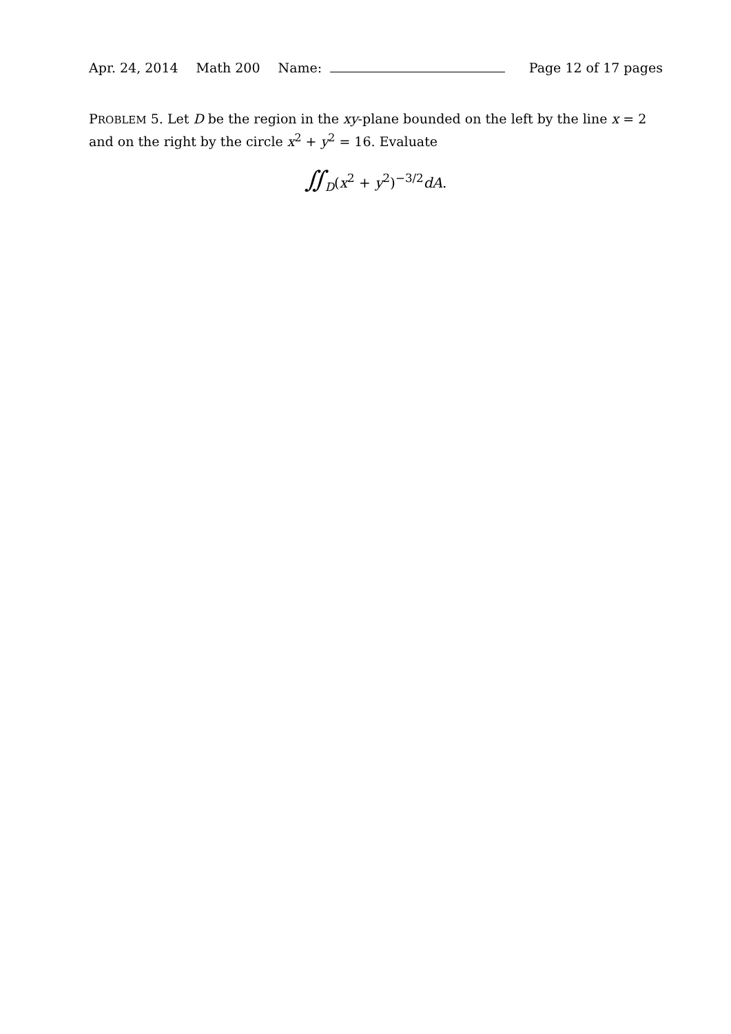Apr. 24, 2014 Math 200 Name: Page 12 of 17 pages
PROBLEM 5. Let D be the region in the xy-plane bounded on the left by the line x = 2 and on the right by the circle x<sup>2</sup> + y<sup>2</sup> = 16. Evaluate
∬<sub>D</sub>(x<sup>2</sup> + y<sup>2</sup>)<sup>−3/2</sup>dA.